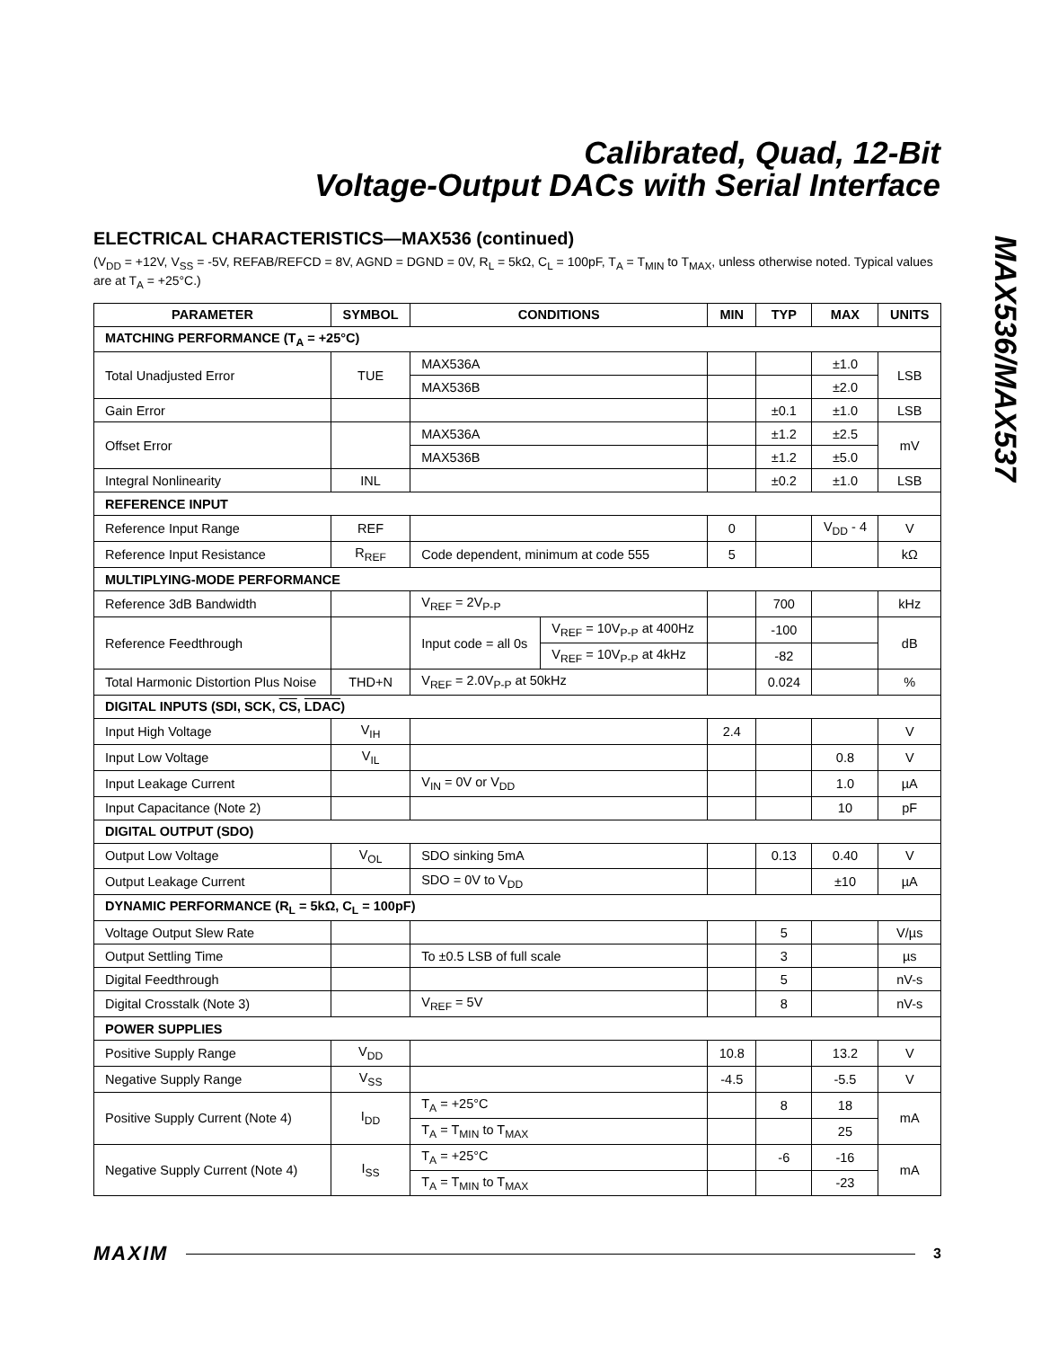Calibrated, Quad, 12-Bit
Voltage-Output DACs with Serial Interface
MAX536/MAX537
ELECTRICAL CHARACTERISTICS—MAX536 (continued)
(V<sub>DD</sub> = +12V, V<sub>SS</sub> = -5V, REFAB/REFCD = 8V, AGND = DGND = 0V, R<sub>L</sub> = 5kΩ, C<sub>L</sub> = 100pF, T<sub>A</sub> = T<sub>MIN</sub> to T<sub>MAX</sub>, unless otherwise noted. Typical values are at T<sub>A</sub> = +25°C.)
| PARAMETER | SYMBOL | CONDITIONS | | MIN | TYP | MAX | UNITS |
| --- | --- | --- | --- | --- | --- | --- | --- |
| MATCHING PERFORMANCE (T<sub>A</sub> = +25°C) | | | | | | | |
| Total Unadjusted Error | TUE | MAX536A | | | | ±1.0 | LSB |
| | | MAX536B | | | | ±2.0 | |
| Gain Error | | | | | ±0.1 | ±1.0 | LSB |
| Offset Error | | MAX536A | | | ±1.2 | ±2.5 | mV |
| | | MAX536B | | | ±1.2 | ±5.0 | |
| Integral Nonlinearity | INL | | | | ±0.2 | ±1.0 | LSB |
| REFERENCE INPUT | | | | | | | |
| Reference Input Range | REF | | | 0 | | V<sub>DD</sub> - 4 | V |
| Reference Input Resistance | R<sub>REF</sub> | Code dependent, minimum at code 555 | | 5 | | | kΩ |
| MULTIPLYING-MODE PERFORMANCE | | | | | | | |
| Reference 3dB Bandwidth | | V<sub>REF</sub> = 2V<sub>P-P</sub> | | | 700 | | kHz |
| Reference Feedthrough | | Input code = all 0s | V<sub>REF</sub> = 10V<sub>P-P</sub> at 400Hz | | -100 | | dB |
| | | | V<sub>REF</sub> = 10V<sub>P-P</sub> at 4kHz | | -82 | | |
| Total Harmonic Distortion Plus Noise | THD+N | V<sub>REF</sub> = 2.0V<sub>P-P</sub> at 50kHz | | | 0.024 | | % |
| DIGITAL INPUTS (SDI, SCK, CS , LDAC ) | | | | | | | |
| Input High Voltage | V<sub>IH</sub> | | | 2.4 | | | V |
| Input Low Voltage | V<sub>IL</sub> | | | | | 0.8 | V |
| Input Leakage Current | | V<sub>IN</sub> = 0V or V<sub>DD</sub> | | | | 1.0 | µA |
| Input Capacitance (Note 2) | | | | | | 10 | pF |
| DIGITAL OUTPUT (SDO) | | | | | | | |
| Output Low Voltage | V<sub>OL</sub> | SDO sinking 5mA | | | 0.13 | 0.40 | V |
| Output Leakage Current | | SDO = 0V to V<sub>DD</sub> | | | | ±10 | µA |
| DYNAMIC PERFORMANCE (R<sub>L</sub> = 5kΩ, C<sub>L</sub> = 100pF) | | | | | | | |
| Voltage Output Slew Rate | | | | | 5 | | V/µs |
| Output Settling Time | | To ±0.5 LSB of full scale | | | 3 | | µs |
| Digital Feedthrough | | | | | 5 | | nV-s |
| Digital Crosstalk (Note 3) | | V<sub>REF</sub> = 5V | | | 8 | | nV-s |
| POWER SUPPLIES | | | | | | | |
| Positive Supply Range | V<sub>DD</sub> | | | 10.8 | | 13.2 | V |
| Negative Supply Range | V<sub>SS</sub> | | | -4.5 | | -5.5 | V |
| Positive Supply Current (Note 4) | I<sub>DD</sub> | T<sub>A</sub> = +25°C | | | 8 | 18 | mA |
| | | T<sub>A</sub> = T<sub>MIN</sub> to T<sub>MAX</sub> | | | | 25 | |
| Negative Supply Current (Note 4) | I<sub>SS</sub> | T<sub>A</sub> = +25°C | | | -6 | -16 | mA |
| | | T<sub>A</sub> = T<sub>MIN</sub> to T<sub>MAX</sub> | | | | -23 | |
MAXIM 3